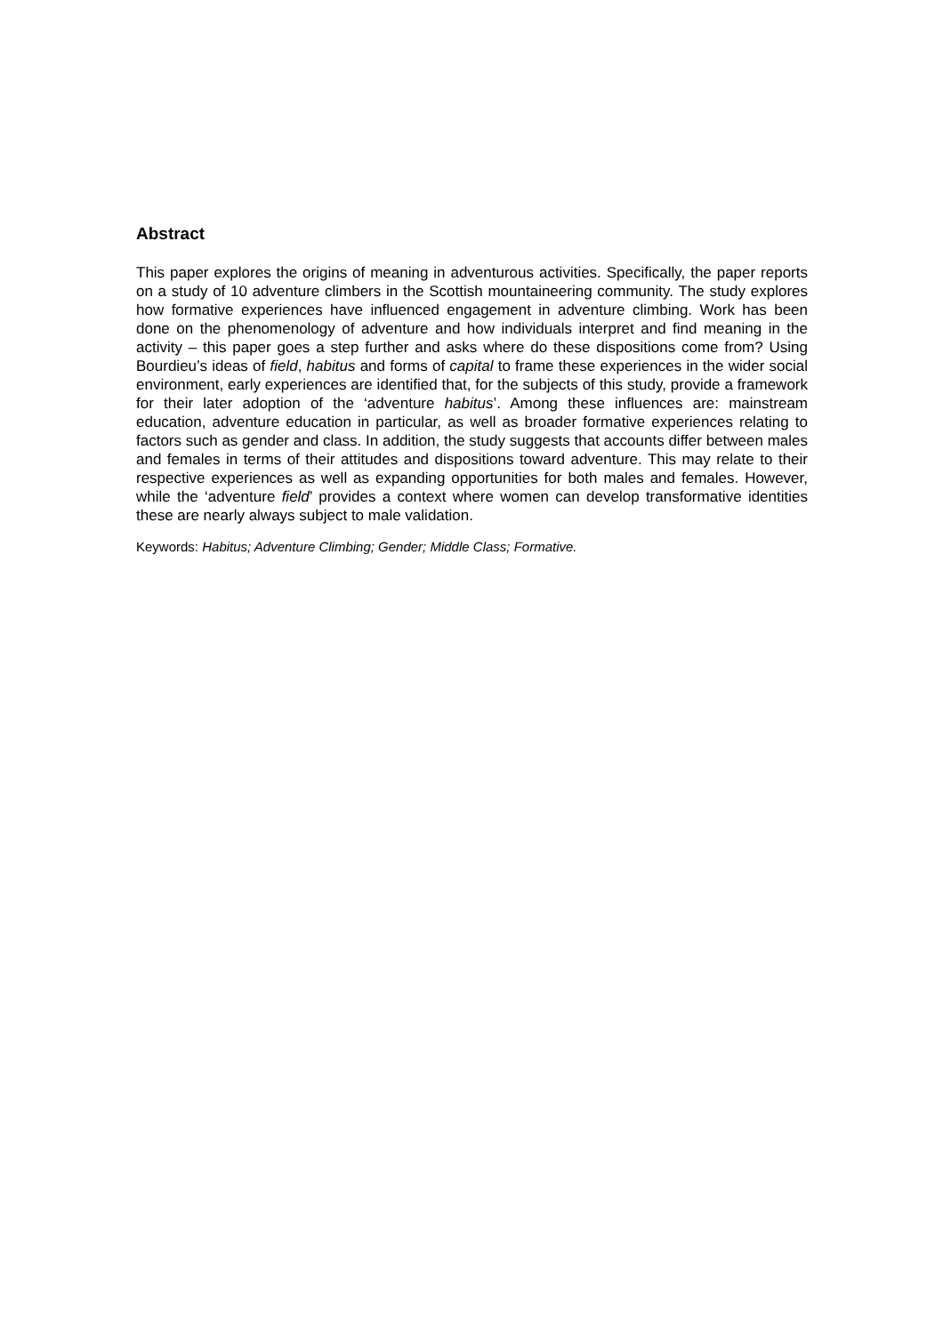Abstract
This paper explores the origins of meaning in adventurous activities. Specifically, the paper reports on a study of 10 adventure climbers in the Scottish mountaineering community. The study explores how formative experiences have influenced engagement in adventure climbing. Work has been done on the phenomenology of adventure and how individuals interpret and find meaning in the activity – this paper goes a step further and asks where do these dispositions come from? Using Bourdieu’s ideas of field, habitus and forms of capital to frame these experiences in the wider social environment, early experiences are identified that, for the subjects of this study, provide a framework for their later adoption of the ‘adventure habitus’. Among these influences are: mainstream education, adventure education in particular, as well as broader formative experiences relating to factors such as gender and class. In addition, the study suggests that accounts differ between males and females in terms of their attitudes and dispositions toward adventure. This may relate to their respective experiences as well as expanding opportunities for both males and females. However, while the ‘adventure field’ provides a context where women can develop transformative identities these are nearly always subject to male validation.
Keywords: Habitus; Adventure Climbing; Gender; Middle Class; Formative.